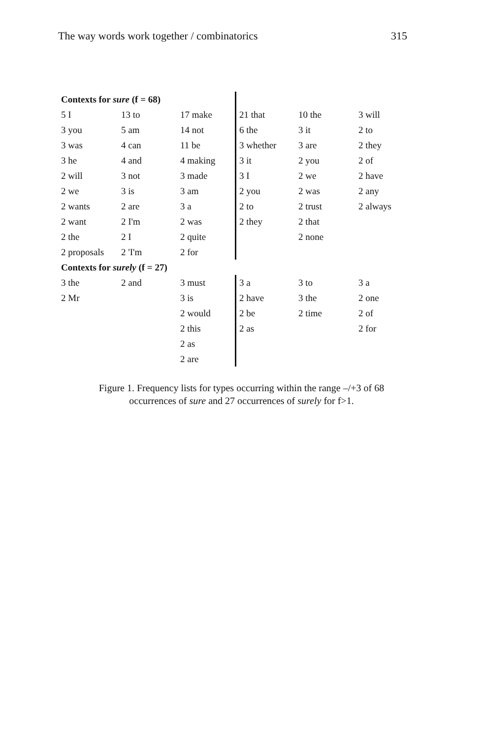The way words work together / combinatorics 315
| Contexts for sure (f = 68) | | | | | |
| 5 I | 13 to | 17 make | 21 that | 10 the | 3 will |
| 3 you | 5 am | 14 not | 6 the | 3 it | 2 to |
| 3 was | 4 can | 11 be | 3 whether | 3 are | 2 they |
| 3 he | 4 and | 4 making | 3 it | 2 you | 2 of |
| 2 will | 3 not | 3 made | 3 I | 2 we | 2 have |
| 2 we | 3 is | 3 am | 2 you | 2 was | 2 any |
| 2 wants | 2 are | 3 a | 2 to | 2 trust | 2 always |
| 2 want | 2 I'm | 2 was | 2 they | 2 that | |
| 2 the | 2 I | 2 quite | | 2 none | |
| 2 proposals | 2 'I'm | 2 for | | | |
| Contexts for surely (f = 27) | | | | | |
| 3 the | 2 and | 3 must | 3 a | 3 to | 3 a |
| 2 Mr | | 3 is | 2 have | 3 the | 2 one |
| | | 2 would | 2 be | 2 time | 2 of |
| | | 2 this | 2 as | | 2 for |
| | | 2 as | | | |
| | | 2 are | | | |
Figure 1. Frequency lists for types occurring within the range –/+3 of 68
occurrences of sure and 27 occurrences of surely for f>1.